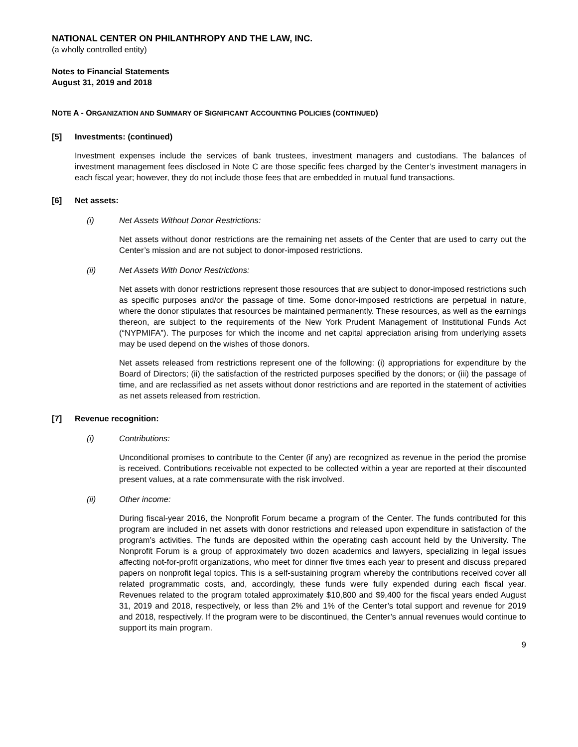NATIONAL CENTER ON PHILANTHROPY AND THE LAW, INC.
(a wholly controlled entity)
Notes to Financial Statements
August 31, 2019 and 2018
NOTE A - ORGANIZATION AND SUMMARY OF SIGNIFICANT ACCOUNTING POLICIES (CONTINUED)
[5] Investments: (continued)
Investment expenses include the services of bank trustees, investment managers and custodians. The balances of investment management fees disclosed in Note C are those specific fees charged by the Center’s investment managers in each fiscal year; however, they do not include those fees that are embedded in mutual fund transactions.
[6] Net assets:
(i) Net Assets Without Donor Restrictions:
Net assets without donor restrictions are the remaining net assets of the Center that are used to carry out the Center’s mission and are not subject to donor-imposed restrictions.
(ii) Net Assets With Donor Restrictions:
Net assets with donor restrictions represent those resources that are subject to donor-imposed restrictions such as specific purposes and/or the passage of time. Some donor-imposed restrictions are perpetual in nature, where the donor stipulates that resources be maintained permanently. These resources, as well as the earnings thereon, are subject to the requirements of the New York Prudent Management of Institutional Funds Act (“NYPMIFA”). The purposes for which the income and net capital appreciation arising from underlying assets may be used depend on the wishes of those donors.
Net assets released from restrictions represent one of the following: (i) appropriations for expenditure by the Board of Directors; (ii) the satisfaction of the restricted purposes specified by the donors; or (iii) the passage of time, and are reclassified as net assets without donor restrictions and are reported in the statement of activities as net assets released from restriction.
[7] Revenue recognition:
(i) Contributions:
Unconditional promises to contribute to the Center (if any) are recognized as revenue in the period the promise is received. Contributions receivable not expected to be collected within a year are reported at their discounted present values, at a rate commensurate with the risk involved.
(ii) Other income:
During fiscal-year 2016, the Nonprofit Forum became a program of the Center. The funds contributed for this program are included in net assets with donor restrictions and released upon expenditure in satisfaction of the program’s activities. The funds are deposited within the operating cash account held by the University. The Nonprofit Forum is a group of approximately two dozen academics and lawyers, specializing in legal issues affecting not-for-profit organizations, who meet for dinner five times each year to present and discuss prepared papers on nonprofit legal topics. This is a self-sustaining program whereby the contributions received cover all related programmatic costs, and, accordingly, these funds were fully expended during each fiscal year. Revenues related to the program totaled approximately $10,800 and $9,400 for the fiscal years ended August 31, 2019 and 2018, respectively, or less than 2% and 1% of the Center’s total support and revenue for 2019 and 2018, respectively. If the program were to be discontinued, the Center’s annual revenues would continue to support its main program.
9